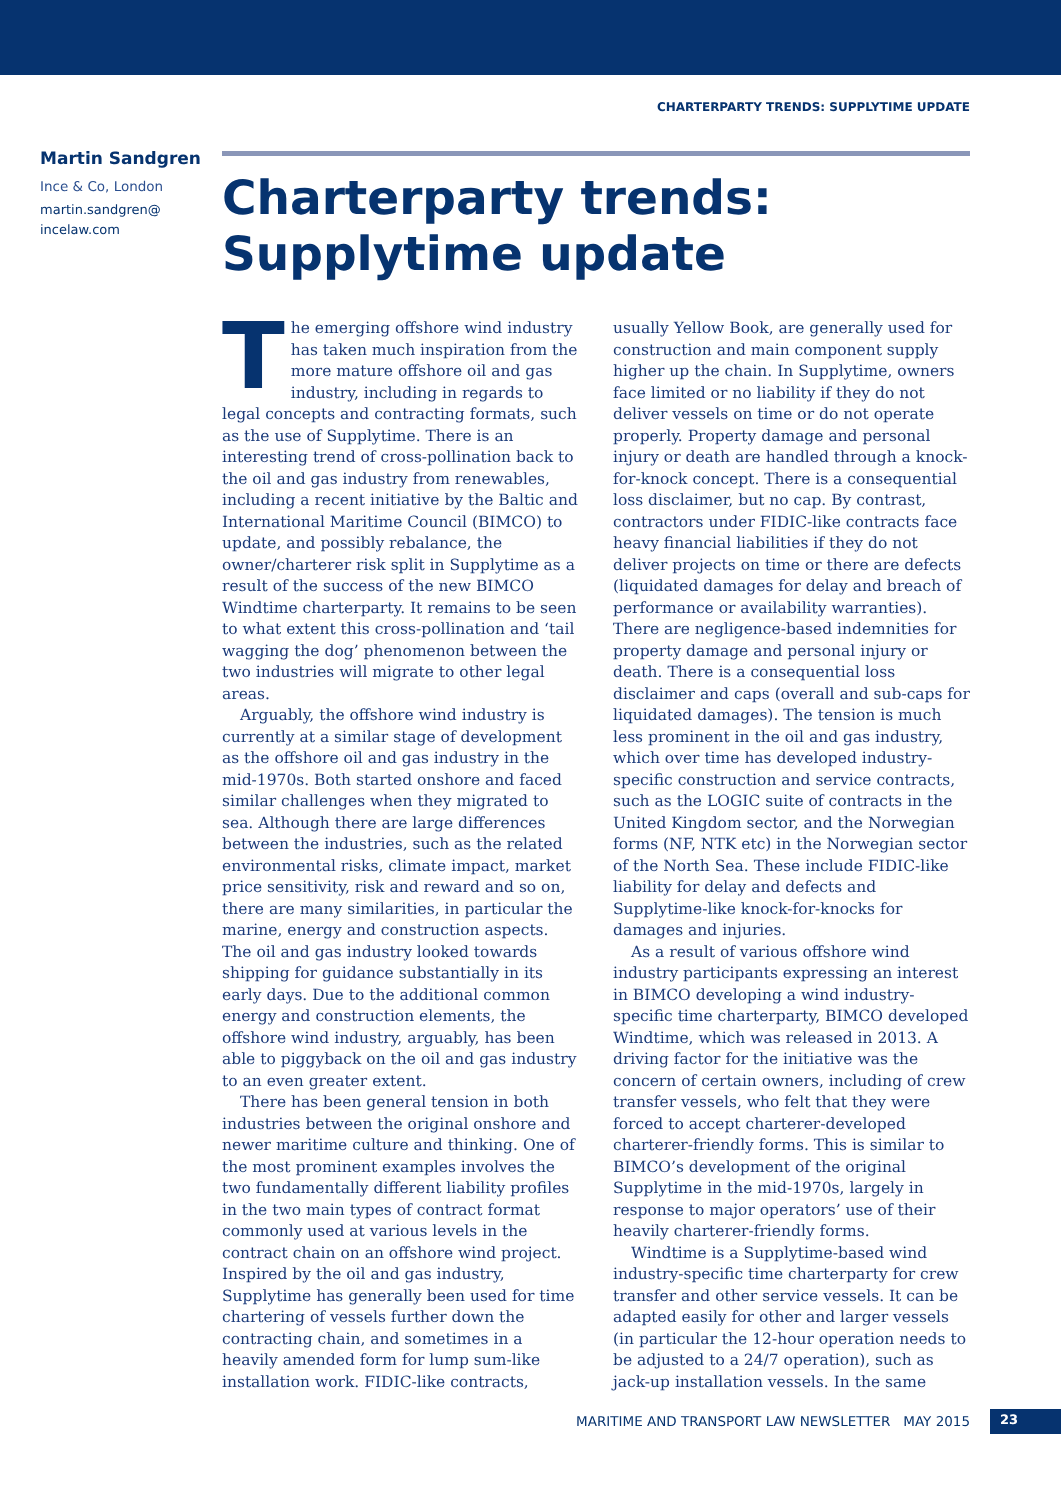CHARTERPARTY TRENDS: SUPPLYTIME UPDATE
Martin Sandgren
Ince & Co, London
martin.sandgren@
incelaw.com
Charterparty trends:
Supplytime update
The emerging offshore wind industry has taken much inspiration from the more mature offshore oil and gas industry, including in regards to legal concepts and contracting formats, such as the use of Supplytime. There is an interesting trend of cross-pollination back to the oil and gas industry from renewables, including a recent initiative by the Baltic and International Maritime Council (BIMCO) to update, and possibly rebalance, the owner/charterer risk split in Supplytime as a result of the success of the new BIMCO Windtime charterparty. It remains to be seen to what extent this cross-pollination and ‘tail wagging the dog’ phenomenon between the two industries will migrate to other legal areas.
Arguably, the offshore wind industry is currently at a similar stage of development as the offshore oil and gas industry in the mid-1970s. Both started onshore and faced similar challenges when they migrated to sea. Although there are large differences between the industries, such as the related environmental risks, climate impact, market price sensitivity, risk and reward and so on, there are many similarities, in particular the marine, energy and construction aspects. The oil and gas industry looked towards shipping for guidance substantially in its early days. Due to the additional common energy and construction elements, the offshore wind industry, arguably, has been able to piggyback on the oil and gas industry to an even greater extent.
There has been general tension in both industries between the original onshore and newer maritime culture and thinking. One of the most prominent examples involves the two fundamentally different liability profiles in the two main types of contract format commonly used at various levels in the contract chain on an offshore wind project. Inspired by the oil and gas industry, Supplytime has generally been used for time chartering of vessels further down the contracting chain, and sometimes in a heavily amended form for lump sum-like installation work. FIDIC-like contracts, usually Yellow Book, are generally used for construction and main component supply higher up the chain. In Supplytime, owners face limited or no liability if they do not deliver vessels on time or do not operate properly. Property damage and personal injury or death are handled through a knock-for-knock concept. There is a consequential loss disclaimer, but no cap. By contrast, contractors under FIDIC-like contracts face heavy financial liabilities if they do not deliver projects on time or there are defects (liquidated damages for delay and breach of performance or availability warranties). There are negligence-based indemnities for property damage and personal injury or death. There is a consequential loss disclaimer and caps (overall and sub-caps for liquidated damages). The tension is much less prominent in the oil and gas industry, which over time has developed industry-specific construction and service contracts, such as the LOGIC suite of contracts in the United Kingdom sector, and the Norwegian forms (NF, NTK etc) in the Norwegian sector of the North Sea. These include FIDIC-like liability for delay and defects and Supplytime-like knock-for-knocks for damages and injuries.
As a result of various offshore wind industry participants expressing an interest in BIMCO developing a wind industry-specific time charterparty, BIMCO developed Windtime, which was released in 2013. A driving factor for the initiative was the concern of certain owners, including of crew transfer vessels, who felt that they were forced to accept charterer-developed charterer-friendly forms. This is similar to BIMCO’s development of the original Supplytime in the mid-1970s, largely in response to major operators’ use of their heavily charterer-friendly forms.
Windtime is a Supplytime-based wind industry-specific time charterparty for crew transfer and other service vessels. It can be adapted easily for other and larger vessels (in particular the 12-hour operation needs to be adjusted to a 24/7 operation), such as jack-up installation vessels. In the same
MARITIME AND TRANSPORT LAW NEWSLETTER MAY 2015
23